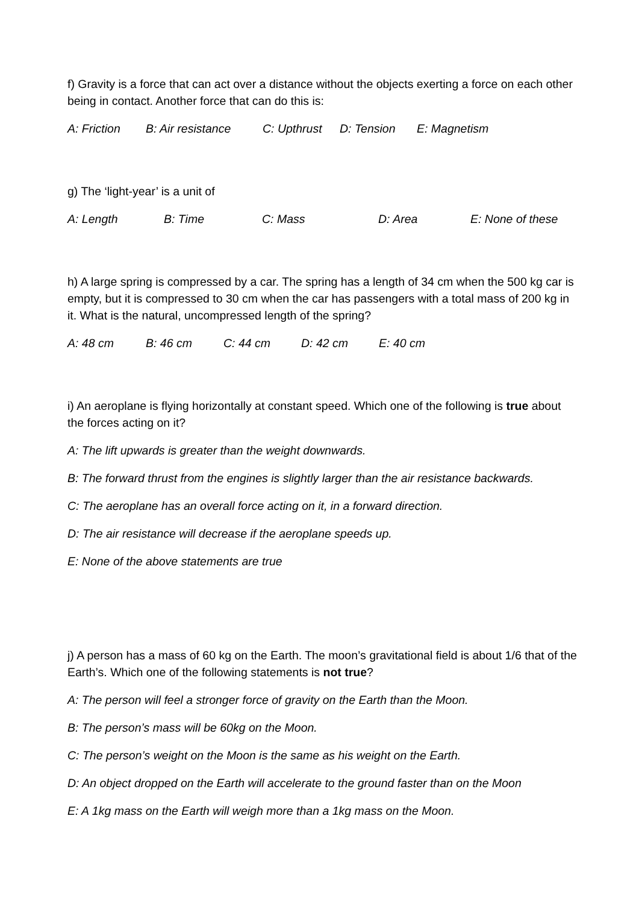f) Gravity is a force that can act over a distance without the objects exerting a force on each other being in contact. Another force that can do this is:
A: Friction B: Air resistance C: Upthrust D: Tension E: Magnetism
g) The ‘light-year’ is a unit of
A: Length B: Time C: Mass D: Area E: None of these
h) A large spring is compressed by a car. The spring has a length of 34 cm when the 500 kg car is empty, but it is compressed to 30 cm when the car has passengers with a total mass of 200 kg in it. What is the natural, uncompressed length of the spring?
A: 48 cm B: 46 cm C: 44 cm D: 42 cm E: 40 cm
i) An aeroplane is flying horizontally at constant speed. Which one of the following is true about the forces acting on it?
A: The lift upwards is greater than the weight downwards.
B: The forward thrust from the engines is slightly larger than the air resistance backwards.
C: The aeroplane has an overall force acting on it, in a forward direction.
D: The air resistance will decrease if the aeroplane speeds up.
E: None of the above statements are true
j) A person has a mass of 60 kg on the Earth. The moon’s gravitational field is about 1/6 that of the Earth’s. Which one of the following statements is not true?
A: The person will feel a stronger force of gravity on the Earth than the Moon.
B: The person’s mass will be 60kg on the Moon.
C: The person’s weight on the Moon is the same as his weight on the Earth.
D: An object dropped on the Earth will accelerate to the ground faster than on the Moon
E: A 1kg mass on the Earth will weigh more than a 1kg mass on the Moon.